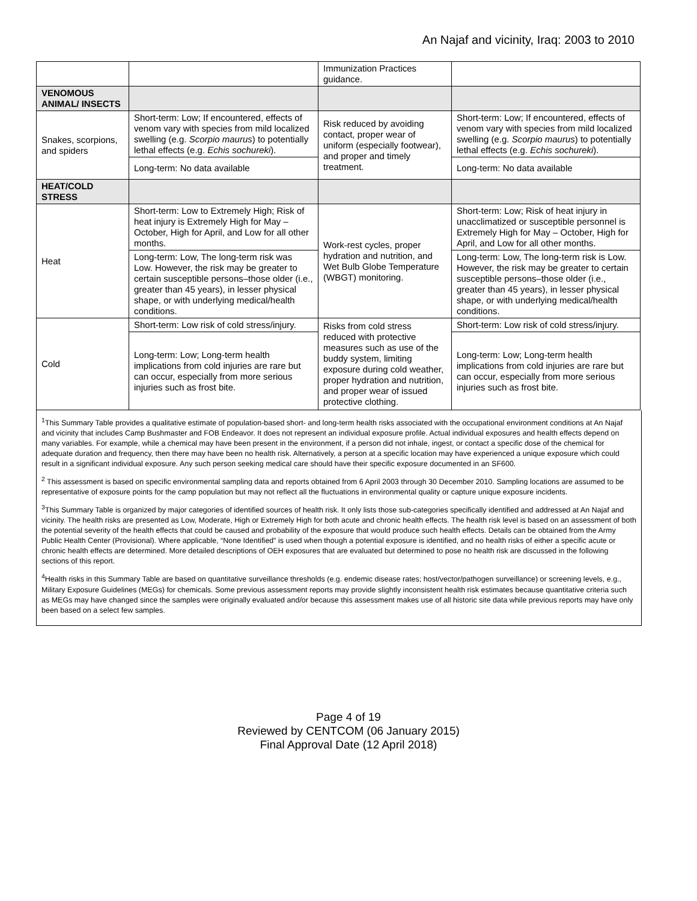An Najaf and vicinity, Iraq: 2003 to 2010
| | | Immunization Practices guidance. | |
| VENOMOUS ANIMAL/ INSECTS | | | |
| Snakes, scorpions, and spiders | Short-term: Low; If encountered, effects of venom vary with species from mild localized swelling (e.g. Scorpio maurus ) to potentially lethal effects (e.g. Echis sochureki ). | Risk reduced by avoiding contact, proper wear of uniform (especially footwear), and proper and timely treatment. | Short-term: Low; If encountered, effects of venom vary with species from mild localized swelling (e.g. Scorpio maurus ) to potentially lethal effects (e.g. Echis sochureki ). |
| | Long-term: No data available | | Long-term: No data available |
| HEAT/COLD STRESS | | | |
| Heat | Short-term: Low to Extremely High; Risk of heat injury is Extremely High for May – October, High for April, and Low for all other months. | Work-rest cycles, proper hydration and nutrition, and Wet Bulb Globe Temperature (WBGT) monitoring. | Short-term: Low; Risk of heat injury in unacclimatized or susceptible personnel is Extremely High for May – October, High for April, and Low for all other months. |
| | Long-term: Low, The long-term risk was Low. However, the risk may be greater to certain susceptible persons–those older (i.e., greater than 45 years), in lesser physical shape, or with underlying medical/health conditions. | | Long-term: Low, The long-term risk is Low. However, the risk may be greater to certain susceptible persons–those older (i.e., greater than 45 years), in lesser physical shape, or with underlying medical/health conditions. |
| Cold | Short-term: Low risk of cold stress/injury. | Risks from cold stress reduced with protective measures such as use of the buddy system, limiting exposure during cold weather, proper hydration and nutrition, and proper wear of issued protective clothing. | Short-term: Low risk of cold stress/injury. |
| | Long-term: Low; Long-term health implications from cold injuries are rare but can occur, especially from more serious injuries such as frost bite. | | Long-term: Low; Long-term health implications from cold injuries are rare but can occur, especially from more serious injuries such as frost bite. |
<sup>1</sup> This Summary Table provides a qualitative estimate of population-based short- and long-term health risks associated with the occupational environment conditions at An Najaf and vicinity that includes Camp Bushmaster and FOB Endeavor. It does not represent an individual exposure profile. Actual individual exposures and health effects depend on many variables. For example, while a chemical may have been present in the environment, if a person did not inhale, ingest, or contact a specific dose of the chemical for adequate duration and frequency, then there may have been no health risk. Alternatively, a person at a specific location may have experienced a unique exposure which could result in a significant individual exposure. Any such person seeking medical care should have their specific exposure documented in an SF600.
<sup>2</sup> This assessment is based on specific environmental sampling data and reports obtained from 6 April 2003 through 30 December 2010. Sampling locations are assumed to be representative of exposure points for the camp population but may not reflect all the fluctuations in environmental quality or capture unique exposure incidents.
<sup>3</sup> This Summary Table is organized by major categories of identified sources of health risk. It only lists those sub-categories specifically identified and addressed at An Najaf and vicinity. The health risks are presented as Low, Moderate, High or Extremely High for both acute and chronic health effects. The health risk level is based on an assessment of both the potential severity of the health effects that could be caused and probability of the exposure that would produce such health effects. Details can be obtained from the Army Public Health Center (Provisional). Where applicable, “None Identified” is used when though a potential exposure is identified, and no health risks of either a specific acute or chronic health effects are determined. More detailed descriptions of OEH exposures that are evaluated but determined to pose no health risk are discussed in the following sections of this report.
<sup>4</sup> Health risks in this Summary Table are based on quantitative surveillance thresholds (e.g. endemic disease rates; host/vector/pathogen surveillance) or screening levels, e.g., Military Exposure Guidelines (MEGs) for chemicals. Some previous assessment reports may provide slightly inconsistent health risk estimates because quantitative criteria such as MEGs may have changed since the samples were originally evaluated and/or because this assessment makes use of all historic site data while previous reports may have only been based on a select few samples.
Page 4 of 19
Reviewed by CENTCOM (06 January 2015)
Final Approval Date (12 April 2018)